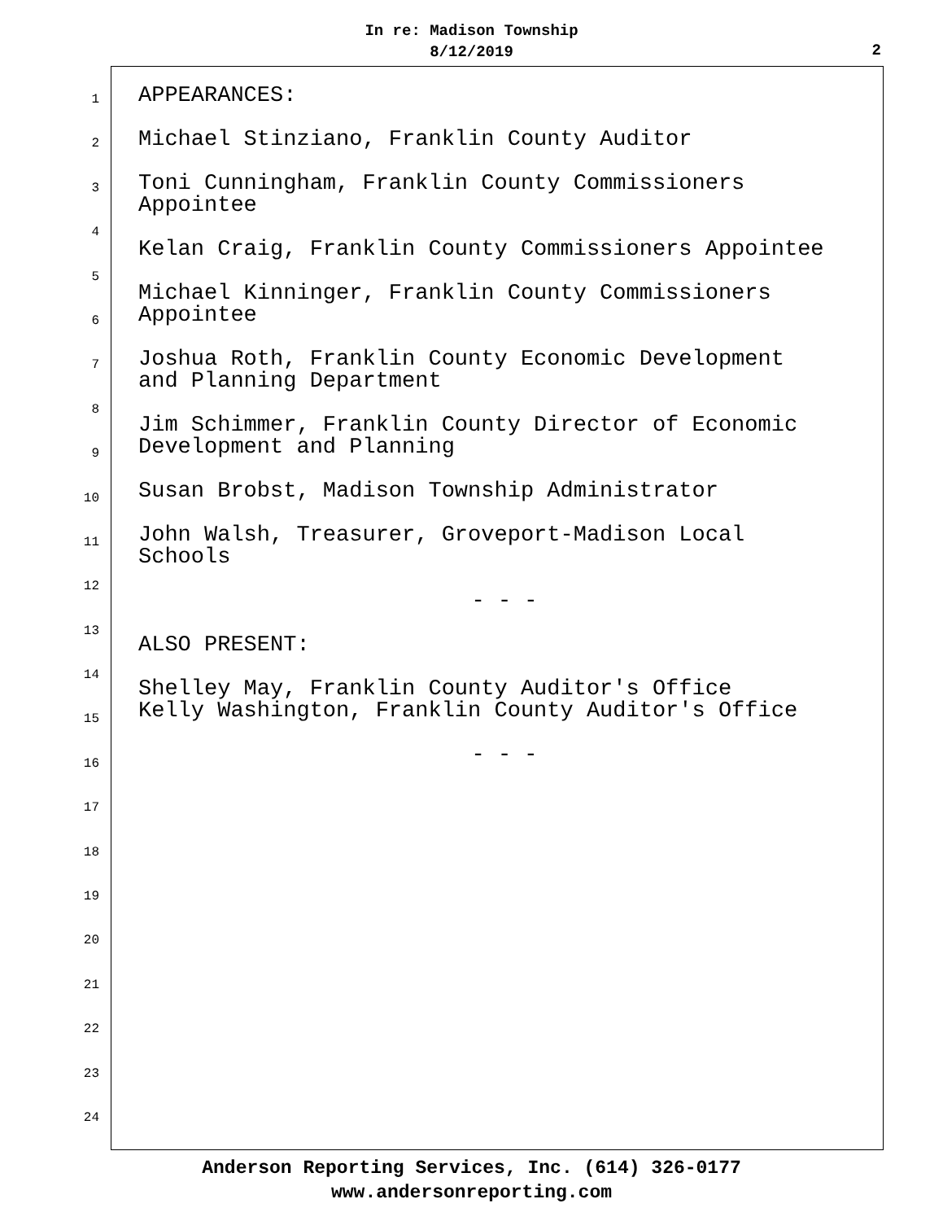In re: Madison Township
8/12/2019
2
1
2
3
4
5
6
7
8
9
10
11
12
13
14
15
16
17
18
19
20
21
22
23
24
APPEARANCES:
Michael Stinziano, Franklin County Auditor
Toni Cunningham, Franklin County Commissioners
Appointee
Kelan Craig, Franklin County Commissioners Appointee
Michael Kinninger, Franklin County Commissioners
Appointee
Joshua Roth, Franklin County Economic Development
and Planning Department
Jim Schimmer, Franklin County Director of Economic
Development and Planning
Susan Brobst, Madison Township Administrator
John Walsh, Treasurer, Groveport-Madison Local
Schools
- - -
ALSO PRESENT:
Shelley May, Franklin County Auditor's Office
Kelly Washington, Franklin County Auditor's Office
- - -
Anderson Reporting Services, Inc. (614) 326-0177
www.andersonreporting.com